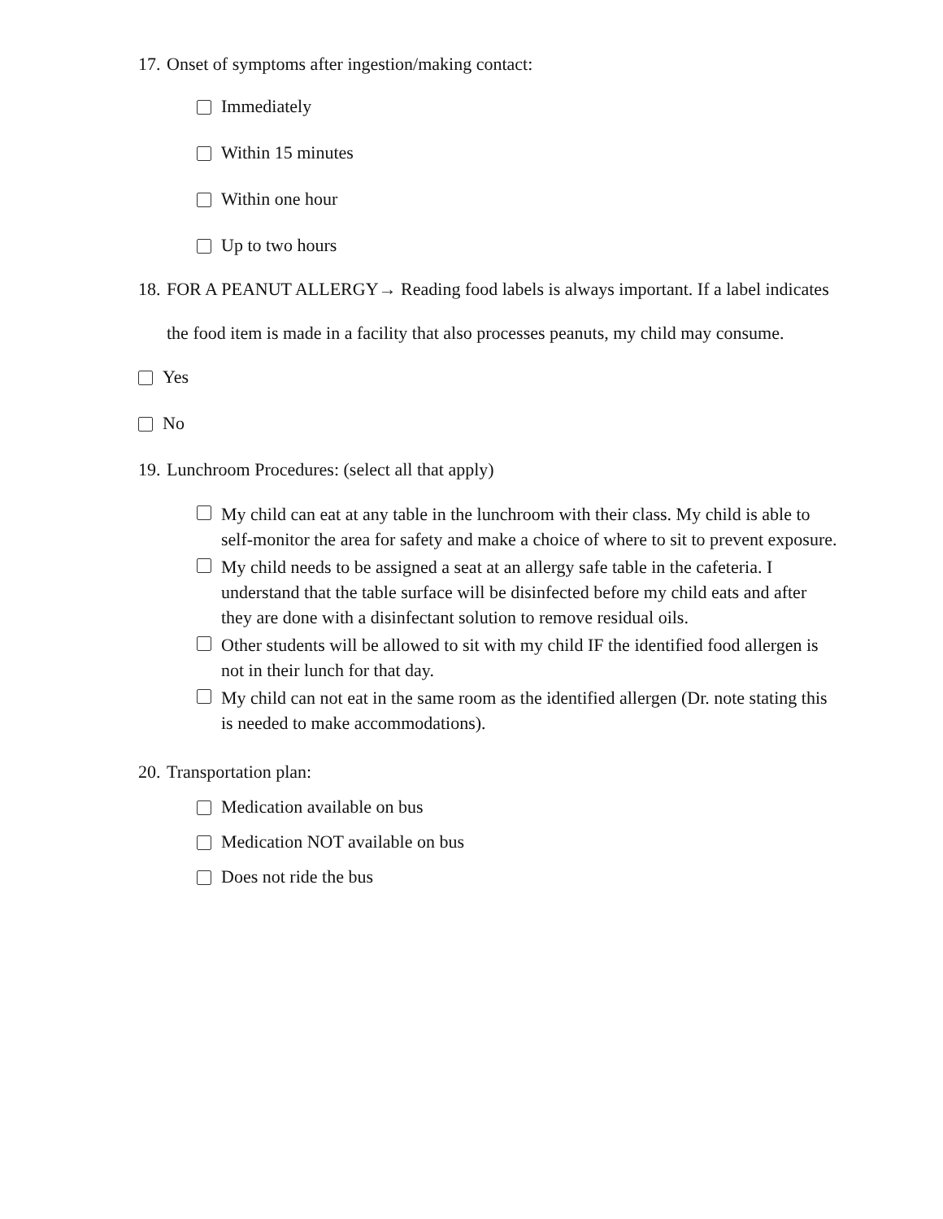17. Onset of symptoms after ingestion/making contact:
Immediately
Within 15 minutes
Within one hour
Up to two hours
18. FOR A PEANUT ALLERGY→ Reading food labels is always important. If a label indicates the food item is made in a facility that also processes peanuts, my child may consume.
Yes
No
19. Lunchroom Procedures: (select all that apply)
My child can eat at any table in the lunchroom with their class. My child is able to self-monitor the area for safety and make a choice of where to sit to prevent exposure.
My child needs to be assigned a seat at an allergy safe table in the cafeteria. I understand that the table surface will be disinfected before my child eats and after they are done with a disinfectant solution to remove residual oils.
Other students will be allowed to sit with my child IF the identified food allergen is not in their lunch for that day.
My child can not eat in the same room as the identified allergen (Dr. note stating this is needed to make accommodations).
20. Transportation plan:
Medication available on bus
Medication NOT available on bus
Does not ride the bus